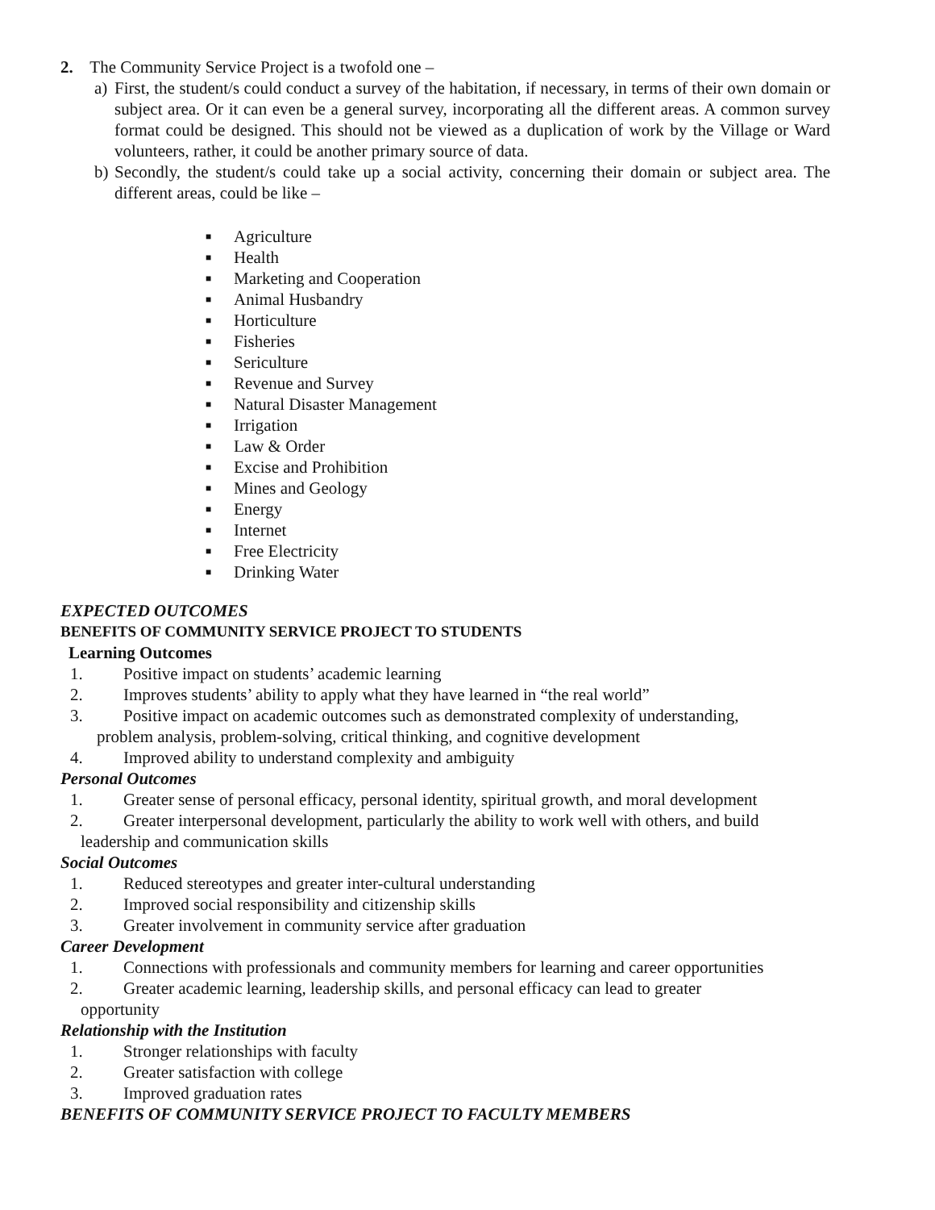2. The Community Service Project is a twofold one –
a)
First, the student/s could conduct a survey of the habitation, if necessary, in terms of their own domain or subject area. Or it can even be a general survey, incorporating all the different areas. A common survey format could be designed. This should not be viewed as a duplication of work by the Village or Ward volunteers, rather, it could be another primary source of data.
b)
Secondly, the student/s could take up a social activity, concerning their domain or subject area. The different areas, could be like –
■ Agriculture
■ Health
■ Marketing and Cooperation
■ Animal Husbandry
■ Horticulture
■ Fisheries
■ Sericulture
■ Revenue and Survey
■ Natural Disaster Management
■ Irrigation
■ Law & Order
■ Excise and Prohibition
■ Mines and Geology
■ Energy
■ Internet
■ Free Electricity
■ Drinking Water
EXPECTED OUTCOMES
BENEFITS OF COMMUNITY SERVICE PROJECT TO STUDENTS
Learning Outcomes
1. Positive impact on students’ academic learning
2. Improves students’ ability to apply what they have learned in “the real world”
3. Positive impact on academic outcomes such as demonstrated complexity of understanding,
problem analysis, problem-solving, critical thinking, and cognitive development
4. Improved ability to understand complexity and ambiguity
Personal Outcomes
1. Greater sense of personal efficacy, personal identity, spiritual growth, and moral development
2. Greater interpersonal development, particularly the ability to work well with others, and build
leadership and communication skills
Social Outcomes
1. Reduced stereotypes and greater inter-cultural understanding
2. Improved social responsibility and citizenship skills
3. Greater involvement in community service after graduation
Career Development
1. Connections with professionals and community members for learning and career opportunities
2. Greater academic learning, leadership skills, and personal efficacy can lead to greater
opportunity
Relationship with the Institution
1. Stronger relationships with faculty
2. Greater satisfaction with college
3. Improved graduation rates
BENEFITS OF COMMUNITY SERVICE PROJECT TO FACULTY MEMBERS